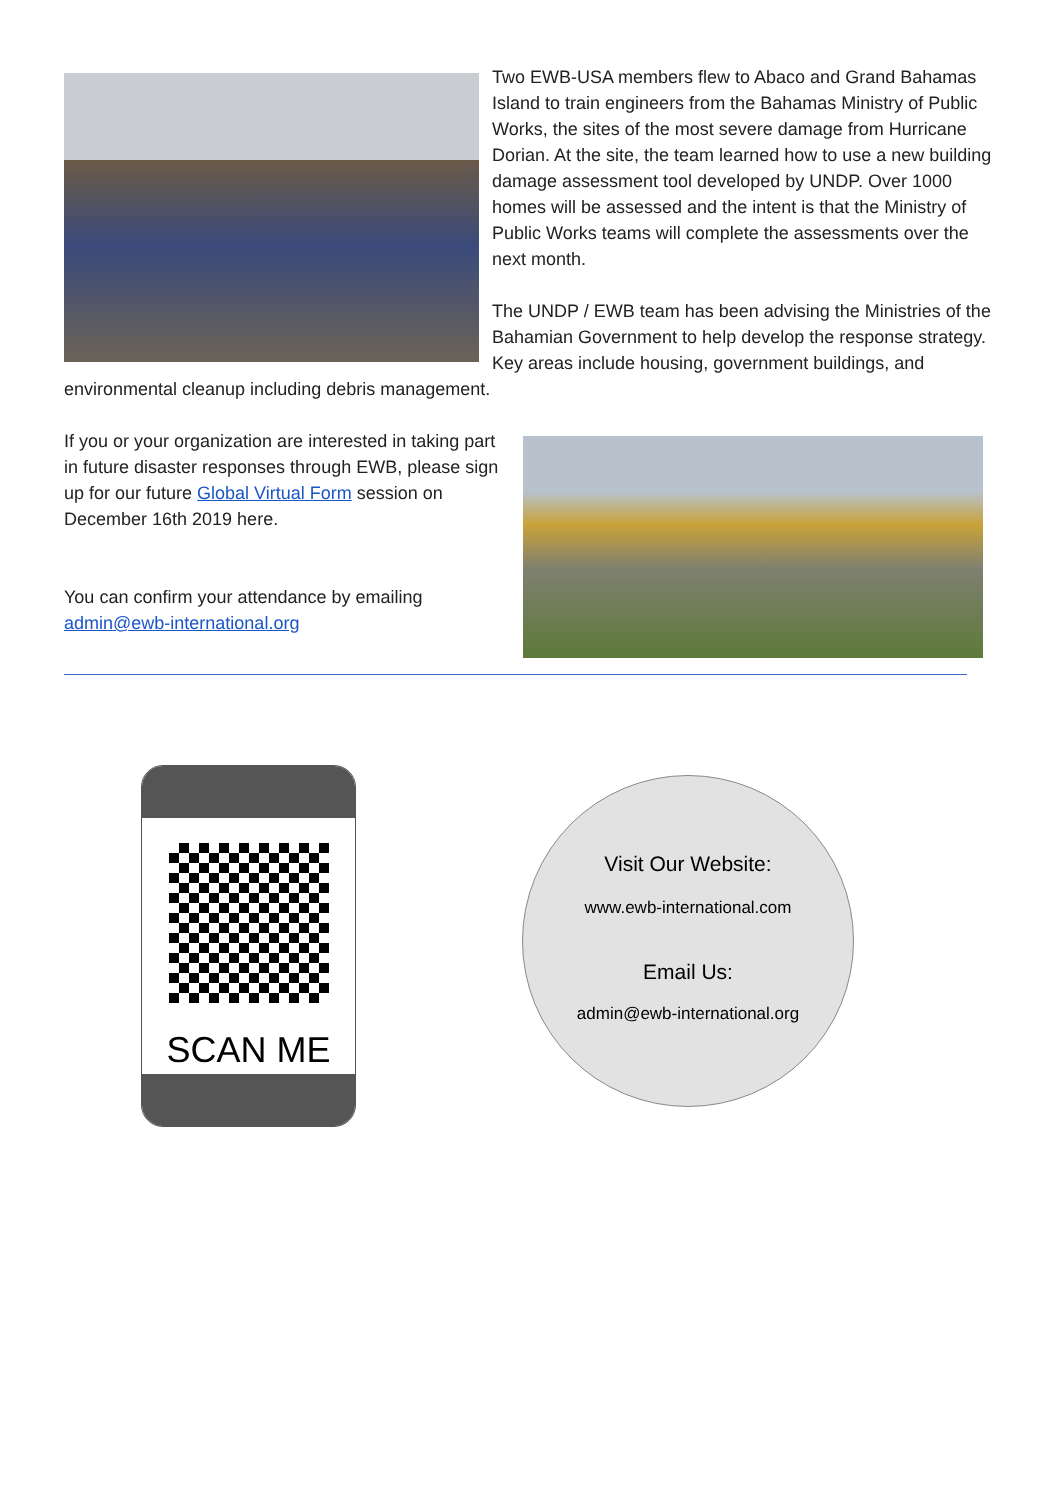Two EWB-USA members flew to Abaco and Grand Bahamas Island to train engineers from the Bahamas Ministry of Public Works, the sites of the most severe damage from Hurricane Dorian. At the site, the team learned how to use a new building damage assessment tool developed by UNDP. Over 1000 homes will be assessed and the intent is that the Ministry of Public Works teams will complete the assessments over the next month.
The UNDP / EWB team has been advising the Ministries of the Bahamian Government to help develop the response strategy. Key areas include housing, government buildings, and environmental cleanup including debris management.
If you or your organization are interested in taking part in future disaster responses through EWB, please sign up for our future Global Virtual Form session on December 16th 2019 here.
You can confirm your attendance by emailing
admin@ewb-international.org
SCAN ME
Visit Our Website:
www.ewb-international.com
Email Us:
admin@ewb-international.org